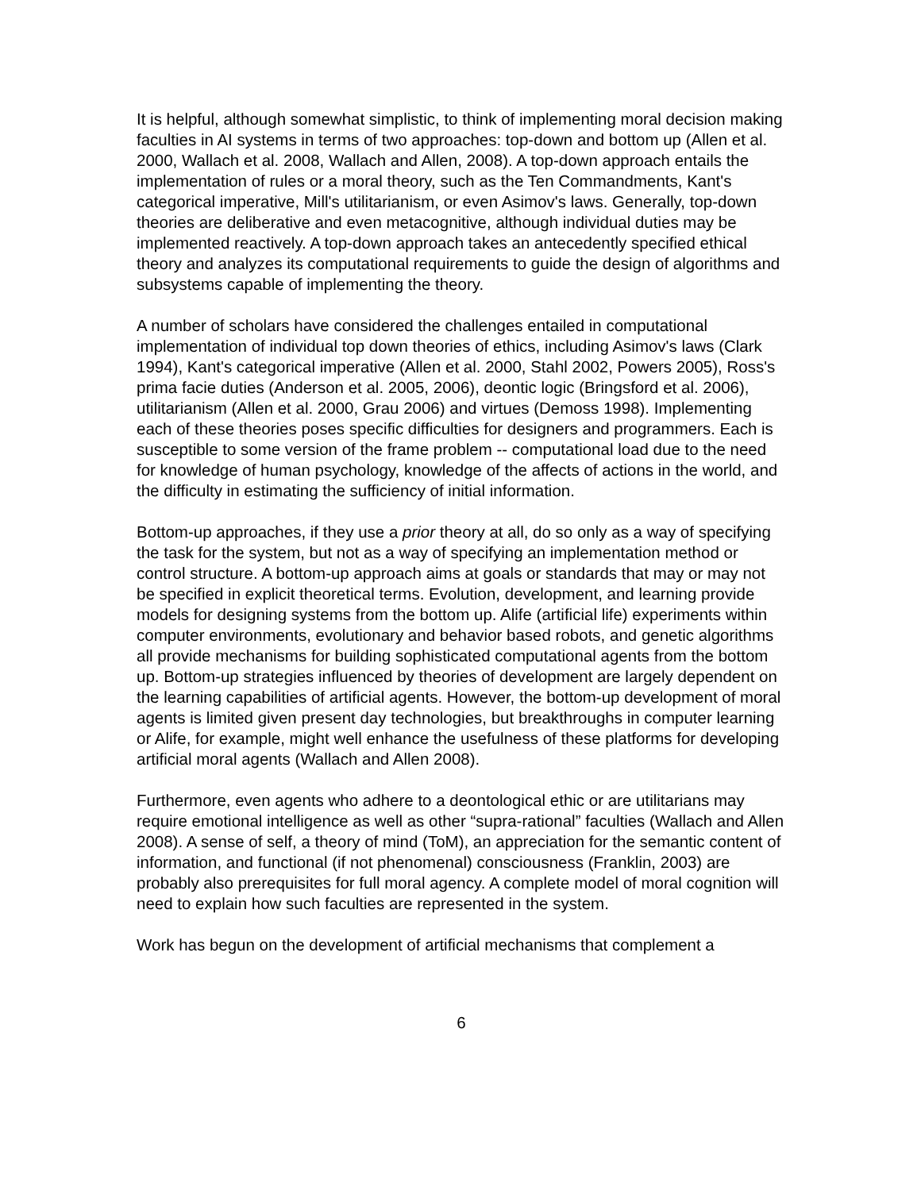It is helpful, although somewhat simplistic, to think of implementing moral decision making faculties in AI systems in terms of two approaches: top-down and bottom up (Allen et al. 2000, Wallach et al. 2008, Wallach and Allen, 2008). A top-down approach entails the implementation of rules or a moral theory, such as the Ten Commandments, Kant's categorical imperative, Mill's utilitarianism, or even Asimov's laws. Generally, top-down theories are deliberative and even metacognitive, although individual duties may be implemented reactively. A top-down approach takes an antecedently specified ethical theory and analyzes its computational requirements to guide the design of algorithms and subsystems capable of implementing the theory.
A number of scholars have considered the challenges entailed in computational implementation of individual top down theories of ethics, including Asimov's laws (Clark 1994), Kant's categorical imperative (Allen et al. 2000, Stahl 2002, Powers 2005), Ross's prima facie duties (Anderson et al. 2005, 2006), deontic logic (Bringsford et al. 2006), utilitarianism (Allen et al. 2000, Grau 2006) and virtues (Demoss 1998). Implementing each of these theories poses specific difficulties for designers and programmers. Each is susceptible to some version of the frame problem -- computational load due to the need for knowledge of human psychology, knowledge of the affects of actions in the world, and the difficulty in estimating the sufficiency of initial information.
Bottom-up approaches, if they use a prior theory at all, do so only as a way of specifying the task for the system, but not as a way of specifying an implementation method or control structure. A bottom-up approach aims at goals or standards that may or may not be specified in explicit theoretical terms. Evolution, development, and learning provide models for designing systems from the bottom up. Alife (artificial life) experiments within computer environments, evolutionary and behavior based robots, and genetic algorithms all provide mechanisms for building sophisticated computational agents from the bottom up. Bottom-up strategies influenced by theories of development are largely dependent on the learning capabilities of artificial agents. However, the bottom-up development of moral agents is limited given present day technologies, but breakthroughs in computer learning or Alife, for example, might well enhance the usefulness of these platforms for developing artificial moral agents (Wallach and Allen 2008).
Furthermore, even agents who adhere to a deontological ethic or are utilitarians may require emotional intelligence as well as other “supra-rational” faculties (Wallach and Allen 2008). A sense of self, a theory of mind (ToM), an appreciation for the semantic content of information, and functional (if not phenomenal) consciousness (Franklin, 2003) are probably also prerequisites for full moral agency. A complete model of moral cognition will need to explain how such faculties are represented in the system.
Work has begun on the development of artificial mechanisms that complement a
6